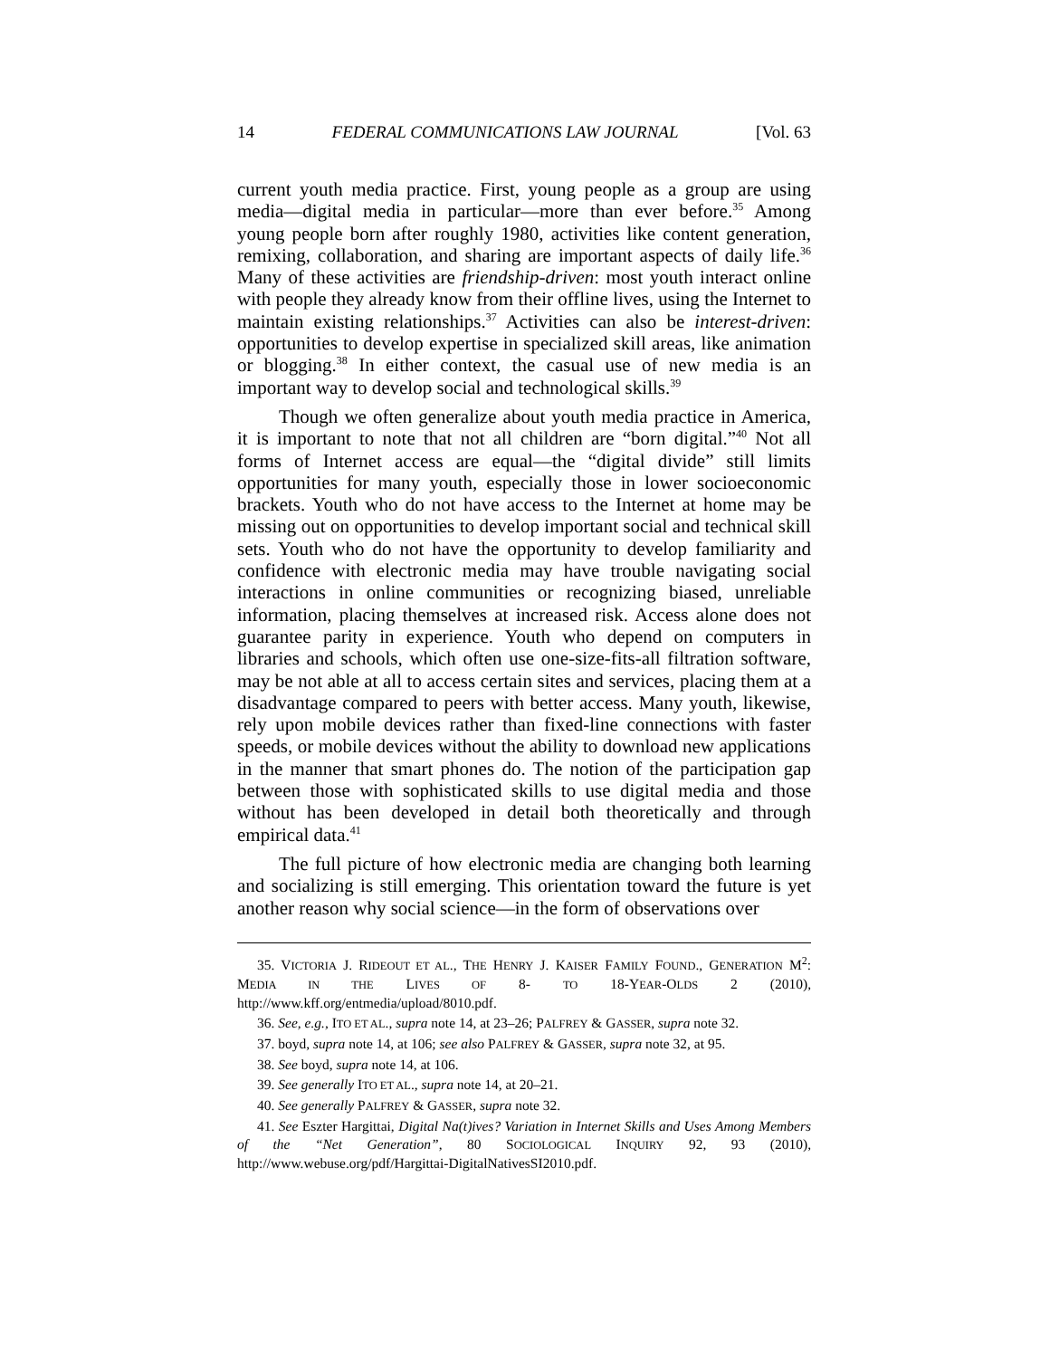14 FEDERAL COMMUNICATIONS LAW JOURNAL [Vol. 63
current youth media practice. First, young people as a group are using media—digital media in particular—more than ever before.<sup>35</sup> Among young people born after roughly 1980, activities like content generation, remixing, collaboration, and sharing are important aspects of daily life.<sup>36</sup> Many of these activities are friendship-driven: most youth interact online with people they already know from their offline lives, using the Internet to maintain existing relationships.<sup>37</sup> Activities can also be interest-driven: opportunities to develop expertise in specialized skill areas, like animation or blogging.<sup>38</sup> In either context, the casual use of new media is an important way to develop social and technological skills.<sup>39</sup>
Though we often generalize about youth media practice in America, it is important to note that not all children are “born digital.”<sup>40</sup> Not all forms of Internet access are equal—the “digital divide” still limits opportunities for many youth, especially those in lower socioeconomic brackets. Youth who do not have access to the Internet at home may be missing out on opportunities to develop important social and technical skill sets. Youth who do not have the opportunity to develop familiarity and confidence with electronic media may have trouble navigating social interactions in online communities or recognizing biased, unreliable information, placing themselves at increased risk. Access alone does not guarantee parity in experience. Youth who depend on computers in libraries and schools, which often use one-size-fits-all filtration software, may be not able at all to access certain sites and services, placing them at a disadvantage compared to peers with better access. Many youth, likewise, rely upon mobile devices rather than fixed-line connections with faster speeds, or mobile devices without the ability to download new applications in the manner that smart phones do. The notion of the participation gap between those with sophisticated skills to use digital media and those without has been developed in detail both theoretically and through empirical data.<sup>41</sup>
The full picture of how electronic media are changing both learning and socializing is still emerging. This orientation toward the future is yet another reason why social science—in the form of observations over
35. VICTORIA J. RIDEOUT ET AL., THE HENRY J. KAISER FAMILY FOUND., GENERATION M<sup>2</sup>: MEDIA IN THE LIVES OF 8- TO 18-YEAR-OLDS 2 (2010), http://www.kff.org/entmedia/upload/8010.pdf.
36. See, e.g., ITO ET AL., supra note 14, at 23–26; PALFREY & GASSER, supra note 32.
37. boyd, supra note 14, at 106; see also PALFREY & GASSER, supra note 32, at 95.
38. See boyd, supra note 14, at 106.
39. See generally ITO ET AL., supra note 14, at 20–21.
40. See generally PALFREY & GASSER, supra note 32.
41. See Eszter Hargittai, Digital Na(t)ives? Variation in Internet Skills and Uses Among Members of the “Net Generation”, 80 SOCIOLOGICAL INQUIRY 92, 93 (2010), http://www.webuse.org/pdf/Hargittai-DigitalNativesSI2010.pdf.